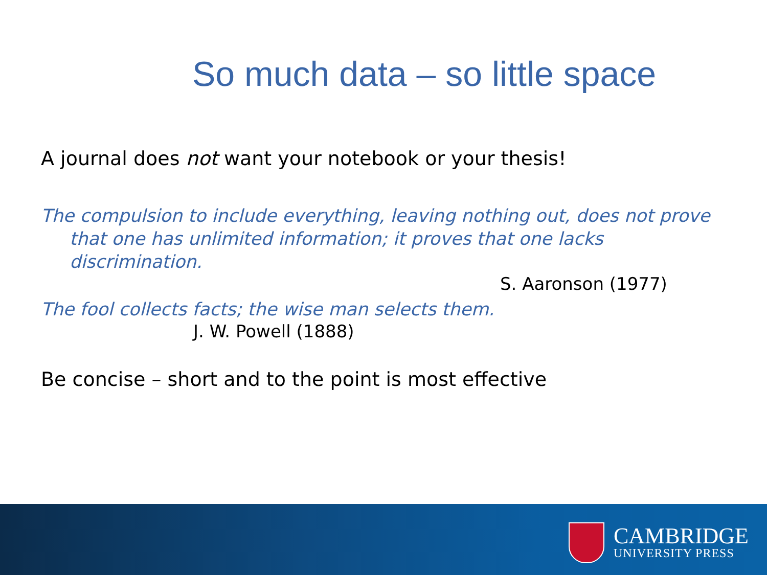So much data – so little space
A journal does not want your notebook or your thesis!
The compulsion to include everything, leaving nothing out, does not prove
that one has unlimited information; it proves that one lacks discrimination.
S. Aaronson (1977)
The fool collects facts; the wise man selects them.
J. W. Powell (1888)
Be concise – short and to the point is most effective
CAMBRIDGE
UNIVERSITY PRESS